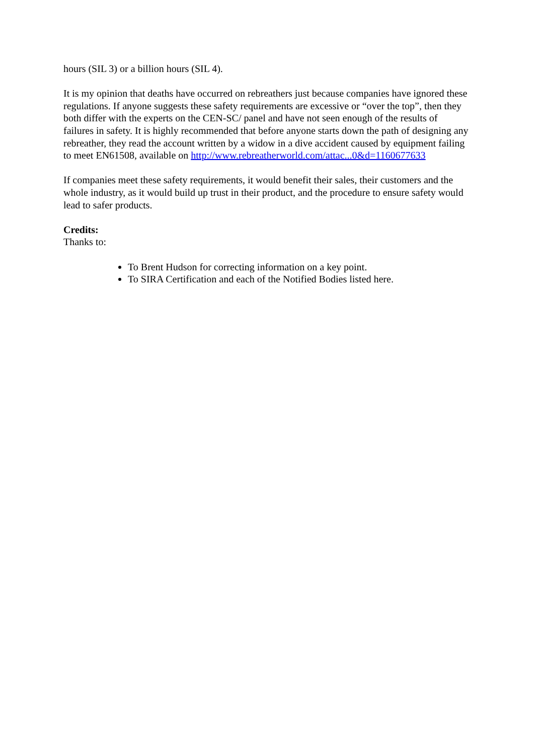hours (SIL 3) or a billion hours (SIL 4).
It is my opinion that deaths have occurred on rebreathers just because companies have ignored these regulations. If anyone suggests these safety requirements are excessive or “over the top”, then they both differ with the experts on the CEN-SC/ panel and have not seen enough of the results of failures in safety. It is highly recommended that before anyone starts down the path of designing any rebreather, they read the account written by a widow in a dive accident caused by equipment failing to meet EN61508, available on http://www.rebreatherworld.com/attac...0&d=1160677633
If companies meet these safety requirements, it would benefit their sales, their customers and the whole industry, as it would build up trust in their product, and the procedure to ensure safety would lead to safer products.
Credits:
Thanks to:
To Brent Hudson for correcting information on a key point.
To SIRA Certification and each of the Notified Bodies listed here.